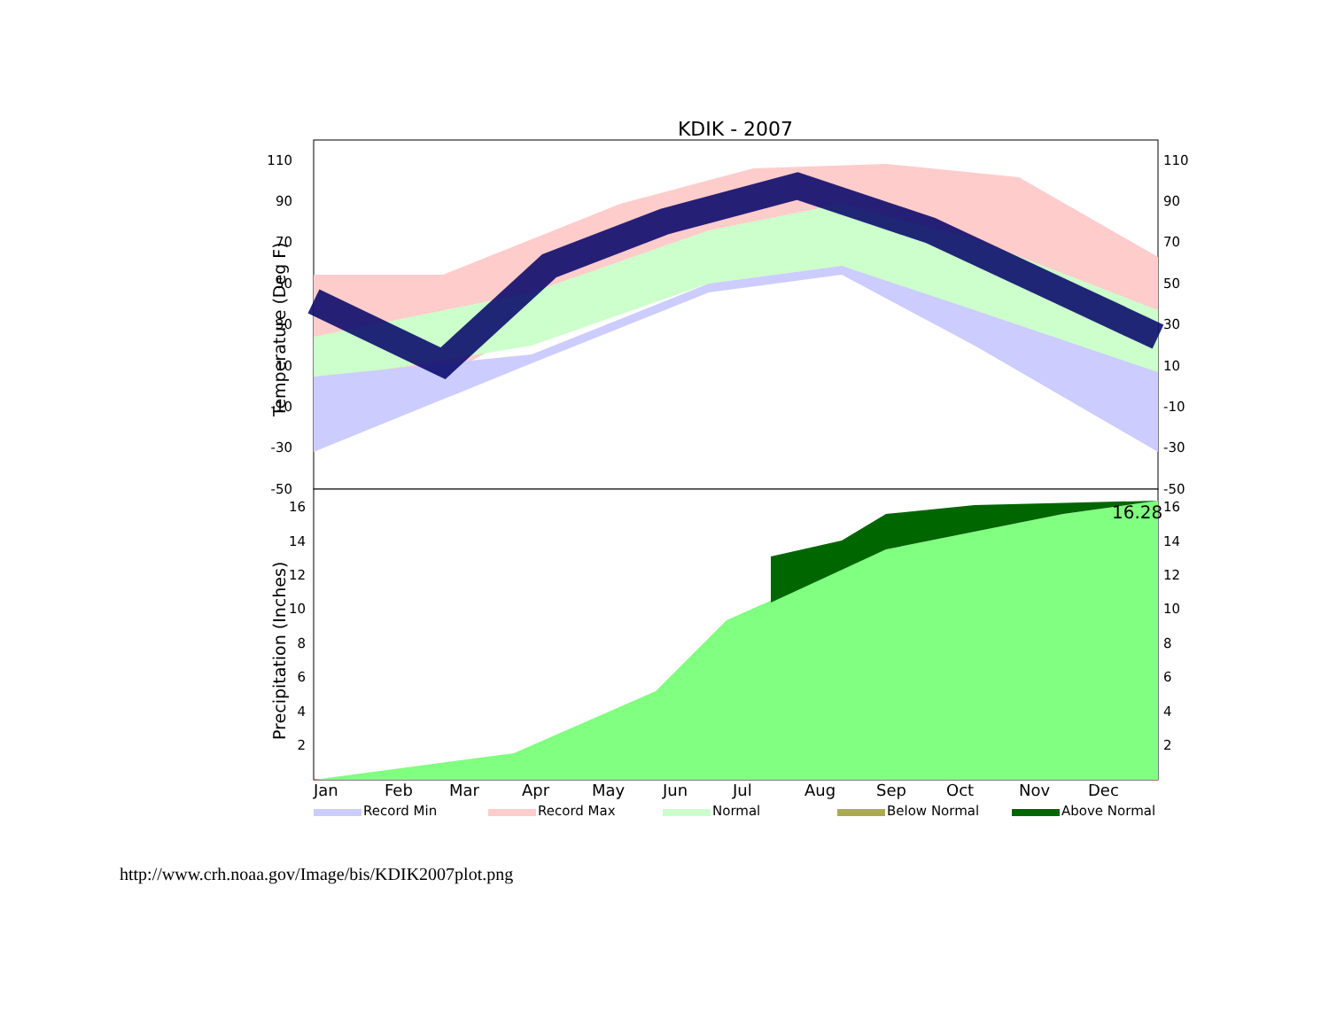KDIK - 2007
16.28
110
90
70
50
30
10
-10
-30
-50
110
90
70
50
30
10
-10
-30
-50
16
14
12
10
8
6
4
2
16
14
12
10
8
6
4
2
Temperature (Deg F)
Precipitation (Inches)
Jan
Feb
Mar
Apr
May
Jun
Jul
Aug
Sep
Oct
Nov
Dec
Record Min
Record Max
Normal
Below Normal
Above Normal
http://www.crh.noaa.gov/Image/bis/KDIK2007plot.png